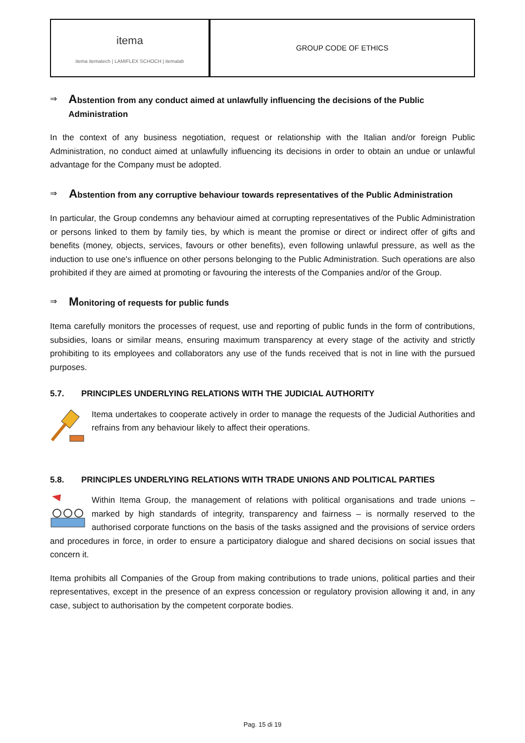itema
itema itematech | LAMIFLEX SCHOCH | itemalab
GROUP CODE OF ETHICS
⇒
Abstention from any conduct aimed at unlawfully influencing the decisions of the Public Administration
In the context of any business negotiation, request or relationship with the Italian and/or foreign Public Administration, no conduct aimed at unlawfully influencing its decisions in order to obtain an undue or unlawful advantage for the Company must be adopted.
⇒
Abstention from any corruptive behaviour towards representatives of the Public Administration
In particular, the Group condemns any behaviour aimed at corrupting representatives of the Public Administration or persons linked to them by family ties, by which is meant the promise or direct or indirect offer of gifts and benefits (money, objects, services, favours or other benefits), even following unlawful pressure, as well as the induction to use one's influence on other persons belonging to the Public Administration. Such operations are also prohibited if they are aimed at promoting or favouring the interests of the Companies and/or of the Group.
⇒
Monitoring of requests for public funds
Itema carefully monitors the processes of request, use and reporting of public funds in the form of contributions, subsidies, loans or similar means, ensuring maximum transparency at every stage of the activity and strictly prohibiting to its employees and collaborators any use of the funds received that is not in line with the pursued purposes.
5.7. PRINCIPLES UNDERLYING RELATIONS WITH THE JUDICIAL AUTHORITY
Itema undertakes to cooperate actively in order to manage the requests of the Judicial Authorities and refrains from any behaviour likely to affect their operations.
5.8. PRINCIPLES UNDERLYING RELATIONS WITH TRADE UNIONS AND POLITICAL PARTIES
Within Itema Group, the management of relations with political organisations and trade unions – marked by high standards of integrity, transparency and fairness – is normally reserved to the authorised corporate functions on the basis of the tasks assigned and the provisions of service orders and procedures in force, in order to ensure a participatory dialogue and shared decisions on social issues that concern it.
Itema prohibits all Companies of the Group from making contributions to trade unions, political parties and their representatives, except in the presence of an express concession or regulatory provision allowing it and, in any case, subject to authorisation by the competent corporate bodies.
Pag. 15 di 19